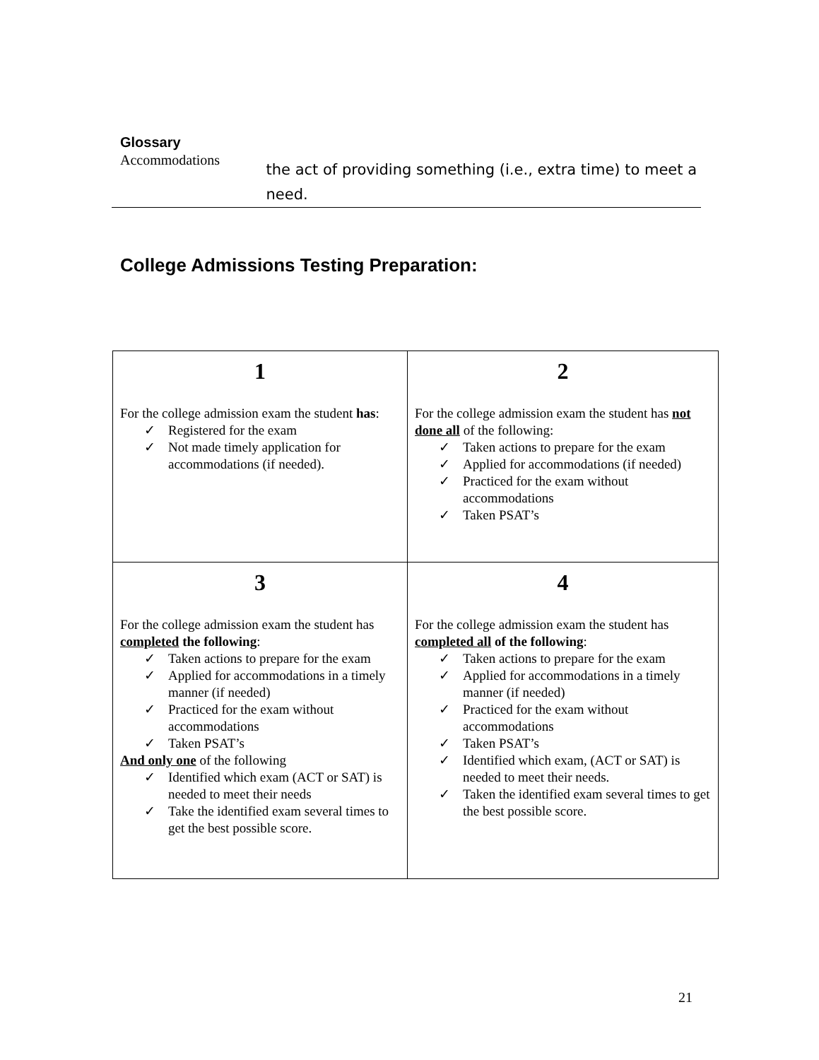Glossary
Accommodations
the act of providing something (i.e., extra time) to meet a need.
College Admissions Testing Preparation:
| 1 For the college admission exam the student has : ✓ Registered for the exam ✓ Not made timely application for accommodations (if needed). | 2 For the college admission exam the student has not done all of the following: ✓ Taken actions to prepare for the exam ✓ Applied for accommodations (if needed) ✓ Practiced for the exam without accommodations ✓ Taken PSAT’s |
| 3 For the college admission exam the student has completed the following : ✓ Taken actions to prepare for the exam ✓ Applied for accommodations in a timely manner (if needed) ✓ Practiced for the exam without accommodations ✓ Taken PSAT’s And only one of the following ✓ Identified which exam (ACT or SAT) is needed to meet their needs ✓ Take the identified exam several times to get the best possible score. | 4 For the college admission exam the student has completed all of the following : ✓ Taken actions to prepare for the exam ✓ Applied for accommodations in a timely manner (if needed) ✓ Practiced for the exam without accommodations ✓ Taken PSAT’s ✓ Identified which exam, (ACT or SAT) is needed to meet their needs. ✓ Taken the identified exam several times to get the best possible score. |
21